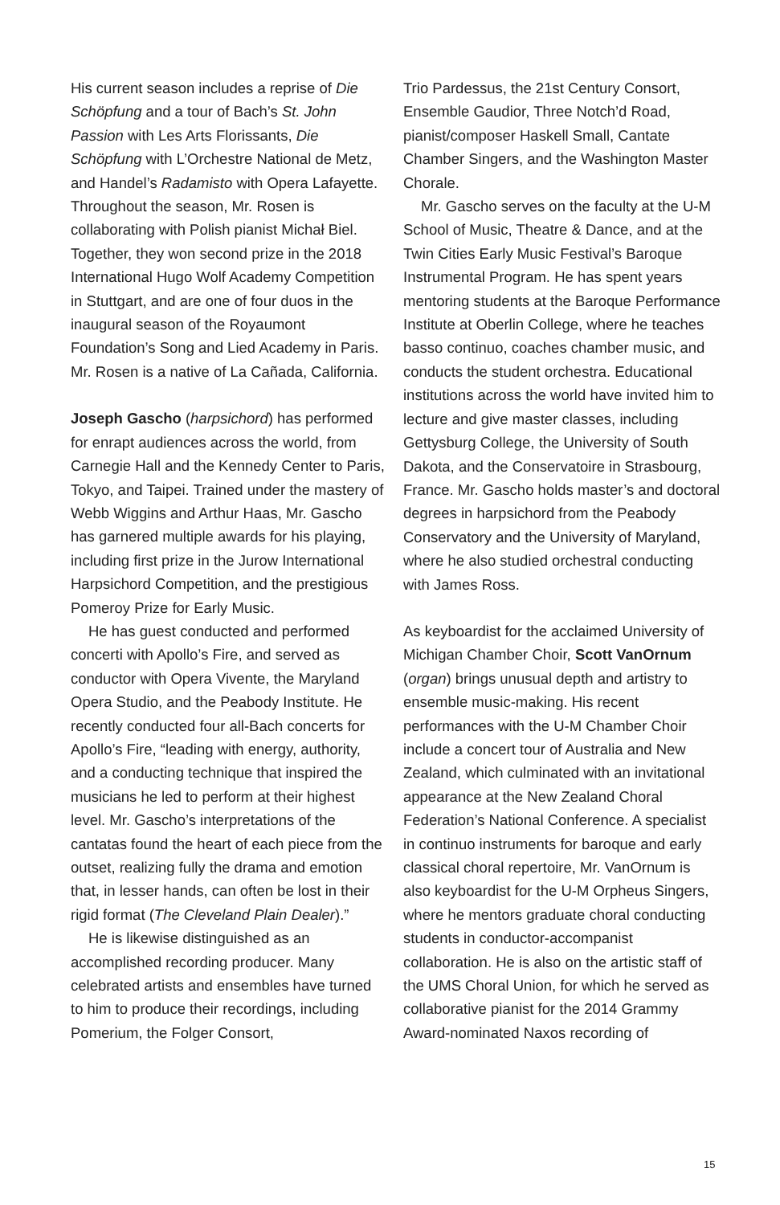His current season includes a reprise of Die Schöpfung and a tour of Bach’s St. John Passion with Les Arts Florissants, Die Schöpfung with L’Orchestre National de Metz, and Handel’s Radamisto with Opera Lafayette. Throughout the season, Mr. Rosen is collaborating with Polish pianist Michał Biel. Together, they won second prize in the 2018 International Hugo Wolf Academy Competition in Stuttgart, and are one of four duos in the inaugural season of the Royaumont Foundation’s Song and Lied Academy in Paris. Mr. Rosen is a native of La Cañada, California.
Joseph Gascho (harpsichord) has performed for enrapt audiences across the world, from Carnegie Hall and the Kennedy Center to Paris, Tokyo, and Taipei. Trained under the mastery of Webb Wiggins and Arthur Haas, Mr. Gascho has garnered multiple awards for his playing, including first prize in the Jurow International Harpsichord Competition, and the prestigious Pomeroy Prize for Early Music.
He has guest conducted and performed concerti with Apollo’s Fire, and served as conductor with Opera Vivente, the Maryland Opera Studio, and the Peabody Institute. He recently conducted four all-Bach concerts for Apollo’s Fire, “leading with energy, authority, and a conducting technique that inspired the musicians he led to perform at their highest level. Mr. Gascho’s interpretations of the cantatas found the heart of each piece from the outset, realizing fully the drama and emotion that, in lesser hands, can often be lost in their rigid format (The Cleveland Plain Dealer).”
He is likewise distinguished as an accomplished recording producer. Many celebrated artists and ensembles have turned to him to produce their recordings, including Pomerium, the Folger Consort,
Trio Pardessus, the 21st Century Consort, Ensemble Gaudior, Three Notch’d Road, pianist/composer Haskell Small, Cantate Chamber Singers, and the Washington Master Chorale.
Mr. Gascho serves on the faculty at the U-M School of Music, Theatre & Dance, and at the Twin Cities Early Music Festival’s Baroque Instrumental Program. He has spent years mentoring students at the Baroque Performance Institute at Oberlin College, where he teaches basso continuo, coaches chamber music, and conducts the student orchestra. Educational institutions across the world have invited him to lecture and give master classes, including Gettysburg College, the University of South Dakota, and the Conservatoire in Strasbourg, France. Mr. Gascho holds master’s and doctoral degrees in harpsichord from the Peabody Conservatory and the University of Maryland, where he also studied orchestral conducting with James Ross.
As keyboardist for the acclaimed University of Michigan Chamber Choir, Scott VanOrnum (organ) brings unusual depth and artistry to ensemble music-making. His recent performances with the U-M Chamber Choir include a concert tour of Australia and New Zealand, which culminated with an invitational appearance at the New Zealand Choral Federation’s National Conference. A specialist in continuo instruments for baroque and early classical choral repertoire, Mr. VanOrnum is also keyboardist for the U-M Orpheus Singers, where he mentors graduate choral conducting students in conductor-accompanist collaboration. He is also on the artistic staff of the UMS Choral Union, for which he served as collaborative pianist for the 2014 Grammy Award-nominated Naxos recording of
15